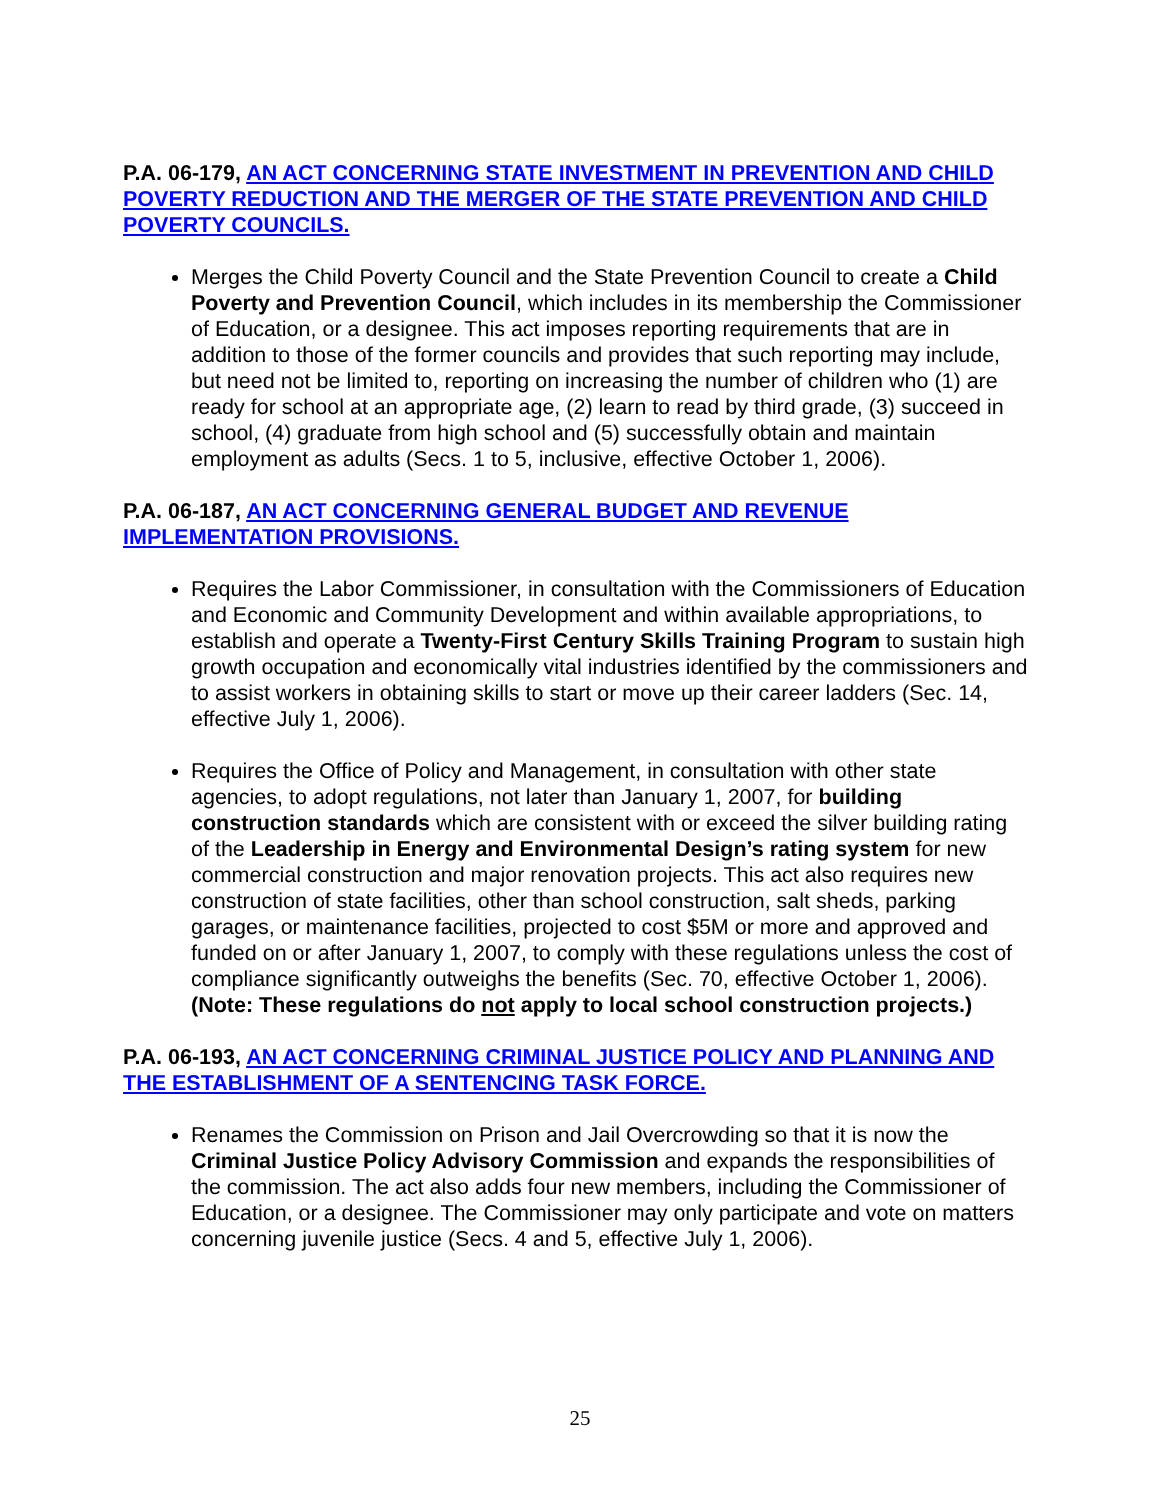P.A. 06-179, AN ACT CONCERNING STATE INVESTMENT IN PREVENTION AND CHILD POVERTY REDUCTION AND THE MERGER OF THE STATE PREVENTION AND CHILD POVERTY COUNCILS.
Merges the Child Poverty Council and the State Prevention Council to create a Child Poverty and Prevention Council, which includes in its membership the Commissioner of Education, or a designee. This act imposes reporting requirements that are in addition to those of the former councils and provides that such reporting may include, but need not be limited to, reporting on increasing the number of children who (1) are ready for school at an appropriate age, (2) learn to read by third grade, (3) succeed in school, (4) graduate from high school and (5) successfully obtain and maintain employment as adults (Secs. 1 to 5, inclusive, effective October 1, 2006).
P.A. 06-187, AN ACT CONCERNING GENERAL BUDGET AND REVENUE IMPLEMENTATION PROVISIONS.
Requires the Labor Commissioner, in consultation with the Commissioners of Education and Economic and Community Development and within available appropriations, to establish and operate a Twenty-First Century Skills Training Program to sustain high growth occupation and economically vital industries identified by the commissioners and to assist workers in obtaining skills to start or move up their career ladders (Sec. 14, effective July 1, 2006).
Requires the Office of Policy and Management, in consultation with other state agencies, to adopt regulations, not later than January 1, 2007, for building construction standards which are consistent with or exceed the silver building rating of the Leadership in Energy and Environmental Design’s rating system for new commercial construction and major renovation projects. This act also requires new construction of state facilities, other than school construction, salt sheds, parking garages, or maintenance facilities, projected to cost $5M or more and approved and funded on or after January 1, 2007, to comply with these regulations unless the cost of compliance significantly outweighs the benefits (Sec. 70, effective October 1, 2006). (Note: These regulations do not apply to local school construction projects.)
P.A. 06-193, AN ACT CONCERNING CRIMINAL JUSTICE POLICY AND PLANNING AND THE ESTABLISHMENT OF A SENTENCING TASK FORCE.
Renames the Commission on Prison and Jail Overcrowding so that it is now the Criminal Justice Policy Advisory Commission and expands the responsibilities of the commission. The act also adds four new members, including the Commissioner of Education, or a designee. The Commissioner may only participate and vote on matters concerning juvenile justice (Secs. 4 and 5, effective July 1, 2006).
25